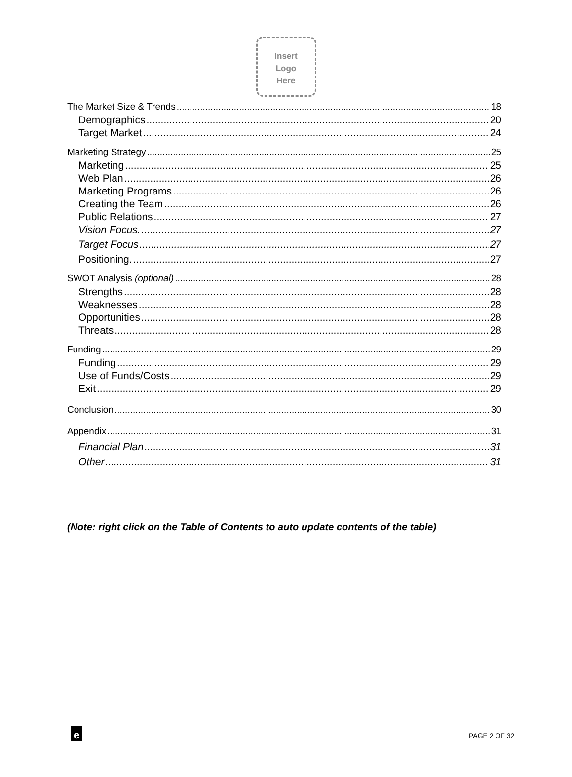Insert
Logo
Here
The Market Size & Trends 18
Demographics 20
Target Market 24
Marketing Strategy 25
Marketing 25
Web Plan 26
Marketing Programs 26
Creating the Team 26
Public Relations 27
Vision Focus. 27
Target Focus 27
Positioning. 27
SWOT Analysis (optional) 28
Strengths 28
Weaknesses 28
Opportunities 28
Threats 28
Funding 29
Funding 29
Use of Funds/Costs 29
Exit 29
Conclusion 30
Appendix 31
Financial Plan 31
Other 31
(Note: right click on the Table of Contents to auto update contents of the table)
e PAGE 2 OF 32